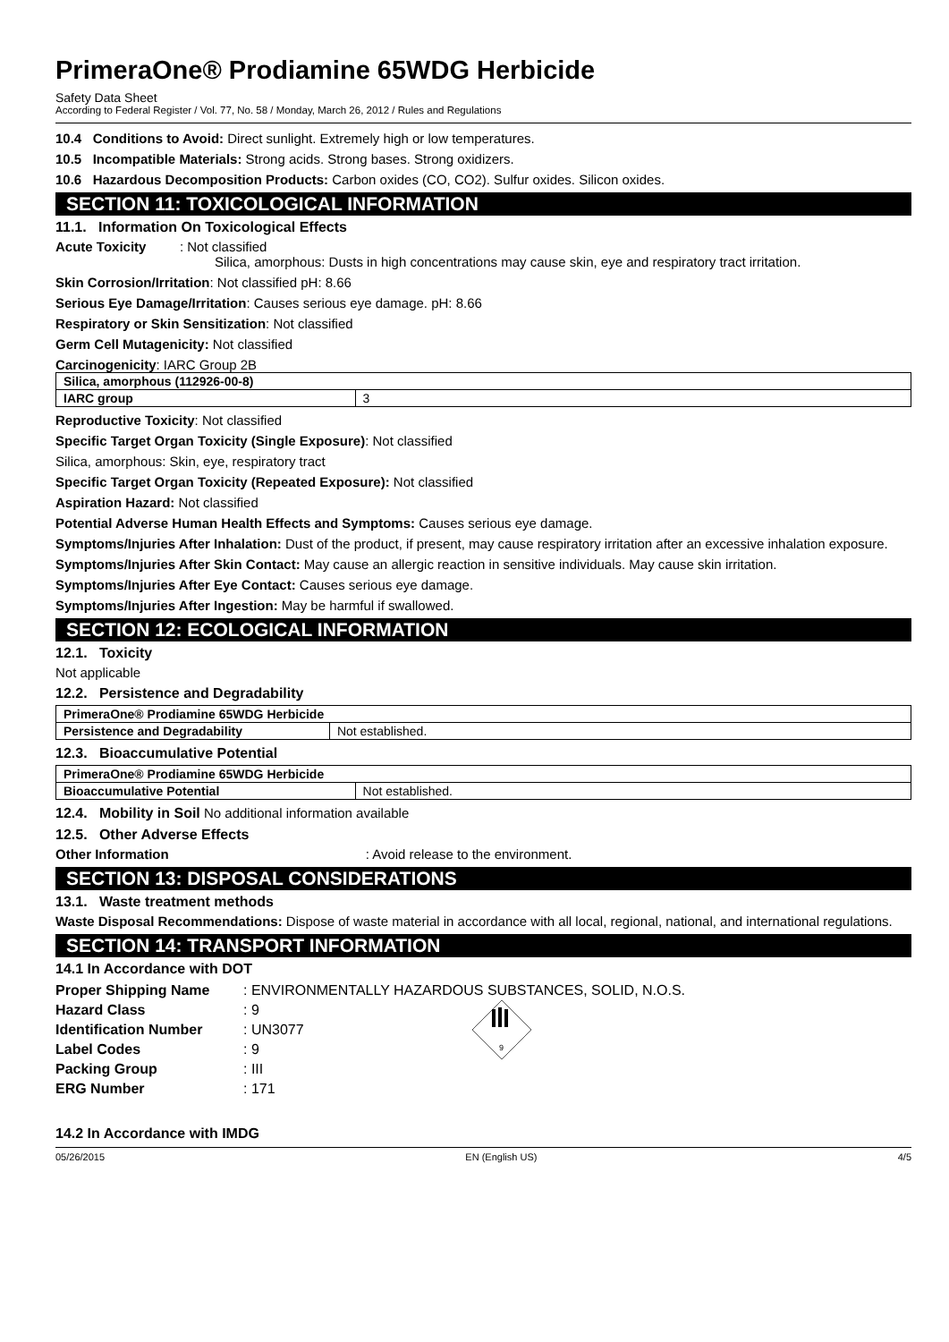PrimeraOne® Prodiamine 65WDG Herbicide
Safety Data Sheet
According to Federal Register / Vol. 77, No. 58 / Monday, March 26, 2012 / Rules and Regulations
10.4 Conditions to Avoid: Direct sunlight. Extremely high or low temperatures.
10.5 Incompatible Materials: Strong acids. Strong bases. Strong oxidizers.
10.6 Hazardous Decomposition Products: Carbon oxides (CO, CO2). Sulfur oxides. Silicon oxides.
SECTION 11: TOXICOLOGICAL INFORMATION
11.1. Information On Toxicological Effects
Acute Toxicity : Not classified
Silica, amorphous: Dusts in high concentrations may cause skin, eye and respiratory tract irritation.
Skin Corrosion/Irritation: Not classified pH: 8.66
Serious Eye Damage/Irritation: Causes serious eye damage. pH: 8.66
Respiratory or Skin Sensitization: Not classified
Germ Cell Mutagenicity: Not classified
Carcinogenicity: IARC Group 2B
| Silica, amorphous (112926-00-8) | |
| IARC group | 3 |
Reproductive Toxicity: Not classified
Specific Target Organ Toxicity (Single Exposure): Not classified
Silica, amorphous: Skin, eye, respiratory tract
Specific Target Organ Toxicity (Repeated Exposure): Not classified
Aspiration Hazard: Not classified
Potential Adverse Human Health Effects and Symptoms: Causes serious eye damage.
Symptoms/Injuries After Inhalation: Dust of the product, if present, may cause respiratory irritation after an excessive inhalation exposure.
Symptoms/Injuries After Skin Contact: May cause an allergic reaction in sensitive individuals. May cause skin irritation.
Symptoms/Injuries After Eye Contact: Causes serious eye damage.
Symptoms/Injuries After Ingestion: May be harmful if swallowed.
SECTION 12: ECOLOGICAL INFORMATION
12.1. Toxicity
Not applicable
12.2. Persistence and Degradability
| PrimeraOne® Prodiamine 65WDG Herbicide | |
| Persistence and Degradability | Not established. |
12.3. Bioaccumulative Potential
| PrimeraOne® Prodiamine 65WDG Herbicide | |
| Bioaccumulative Potential | Not established. |
12.4. Mobility in Soil No additional information available
12.5. Other Adverse Effects
Other Information: Avoid release to the environment.
SECTION 13: DISPOSAL CONSIDERATIONS
13.1. Waste treatment methods
Waste Disposal Recommendations: Dispose of waste material in accordance with all local, regional, national, and international regulations.
SECTION 14: TRANSPORT INFORMATION
14.1 In Accordance with DOT
| Proper Shipping Name | : ENVIRONMENTALLY HAZARDOUS SUBSTANCES, SOLID, N.O.S. |
| Hazard Class | : 9 |
| Identification Number | : UN3077 |
| Label Codes | : 9 |
| Packing Group | : III |
| ERG Number | : 171 |
9
14.2 In Accordance with IMDG
05/26/2015 EN (English US) 4/5